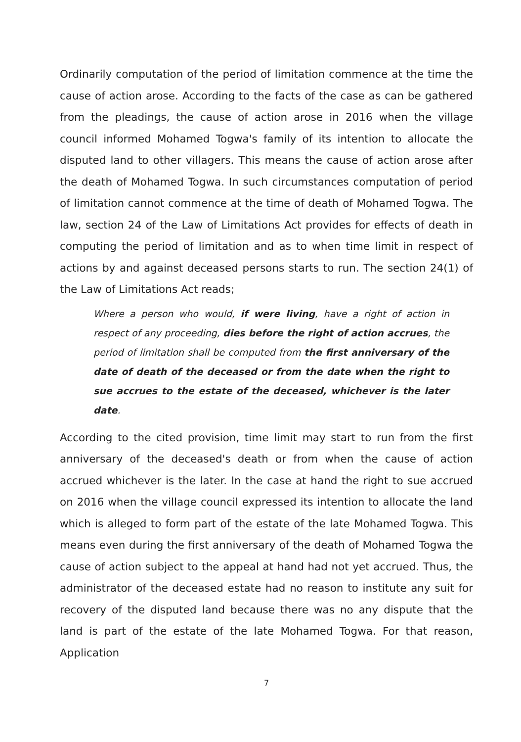Ordinarily computation of the period of limitation commence at the time the cause of action arose. According to the facts of the case as can be gathered from the pleadings, the cause of action arose in 2016 when the village council informed Mohamed Togwa's family of its intention to allocate the disputed land to other villagers. This means the cause of action arose after the death of Mohamed Togwa. In such circumstances computation of period of limitation cannot commence at the time of death of Mohamed Togwa. The law, section 24 of the Law of Limitations Act provides for effects of death in computing the period of limitation and as to when time limit in respect of actions by and against deceased persons starts to run. The section 24(1) of the Law of Limitations Act reads;
Where a person who would, if were living, have a right of action in respect of any proceeding, dies before the right of action accrues, the period of limitation shall be computed from the first anniversary of the date of death of the deceased or from the date when the right to sue accrues to the estate of the deceased, whichever is the later date.
According to the cited provision, time limit may start to run from the first anniversary of the deceased's death or from when the cause of action accrued whichever is the later. In the case at hand the right to sue accrued on 2016 when the village council expressed its intention to allocate the land which is alleged to form part of the estate of the late Mohamed Togwa. This means even during the first anniversary of the death of Mohamed Togwa the cause of action subject to the appeal at hand had not yet accrued. Thus, the administrator of the deceased estate had no reason to institute any suit for recovery of the disputed land because there was no any dispute that the land is part of the estate of the late Mohamed Togwa. For that reason, Application
7